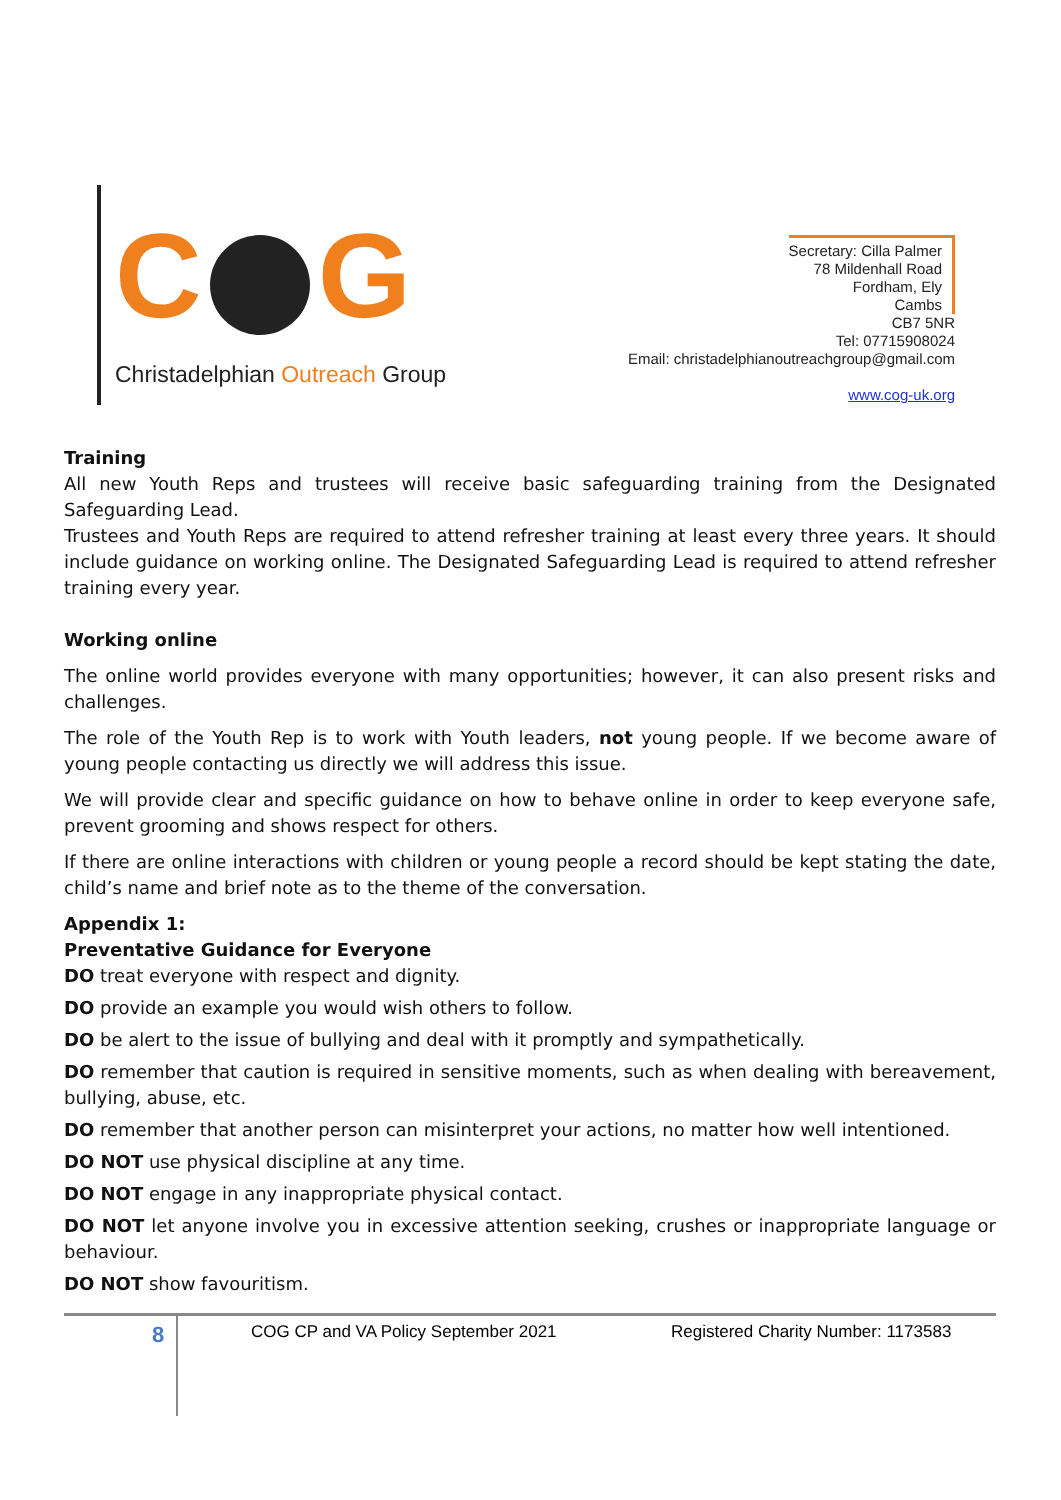C G
Christadelphian Outreach Group
Secretary: Cilla Palmer
78 Mildenhall Road
Fordham, Ely
Cambs
CB7 5NR
Tel: 07715908024
Email: christadelphianoutreachgroup@gmail.com
www.cog-uk.org
Training
All new Youth Reps and trustees will receive basic safeguarding training from the Designated Safeguarding Lead.
Trustees and Youth Reps are required to attend refresher training at least every three years. It should include guidance on working online. The Designated Safeguarding Lead is required to attend refresher training every year.
Working online
The online world provides everyone with many opportunities; however, it can also present risks and challenges.
The role of the Youth Rep is to work with Youth leaders, not young people. If we become aware of young people contacting us directly we will address this issue.
We will provide clear and specific guidance on how to behave online in order to keep everyone safe, prevent grooming and shows respect for others.
If there are online interactions with children or young people a record should be kept stating the date, child’s name and brief note as to the theme of the conversation.
Appendix 1:
Preventative Guidance for Everyone
DO treat everyone with respect and dignity.
DO provide an example you would wish others to follow.
DO be alert to the issue of bullying and deal with it promptly and sympathetically.
DO remember that caution is required in sensitive moments, such as when dealing with bereavement, bullying, abuse, etc.
DO remember that another person can misinterpret your actions, no matter how well intentioned.
DO NOT use physical discipline at any time.
DO NOT engage in any inappropriate physical contact.
DO NOT let anyone involve you in excessive attention seeking, crushes or inappropriate language or behaviour.
DO NOT show favouritism.
8
COG CP and VA Policy September 2021 Registered Charity Number: 1173583